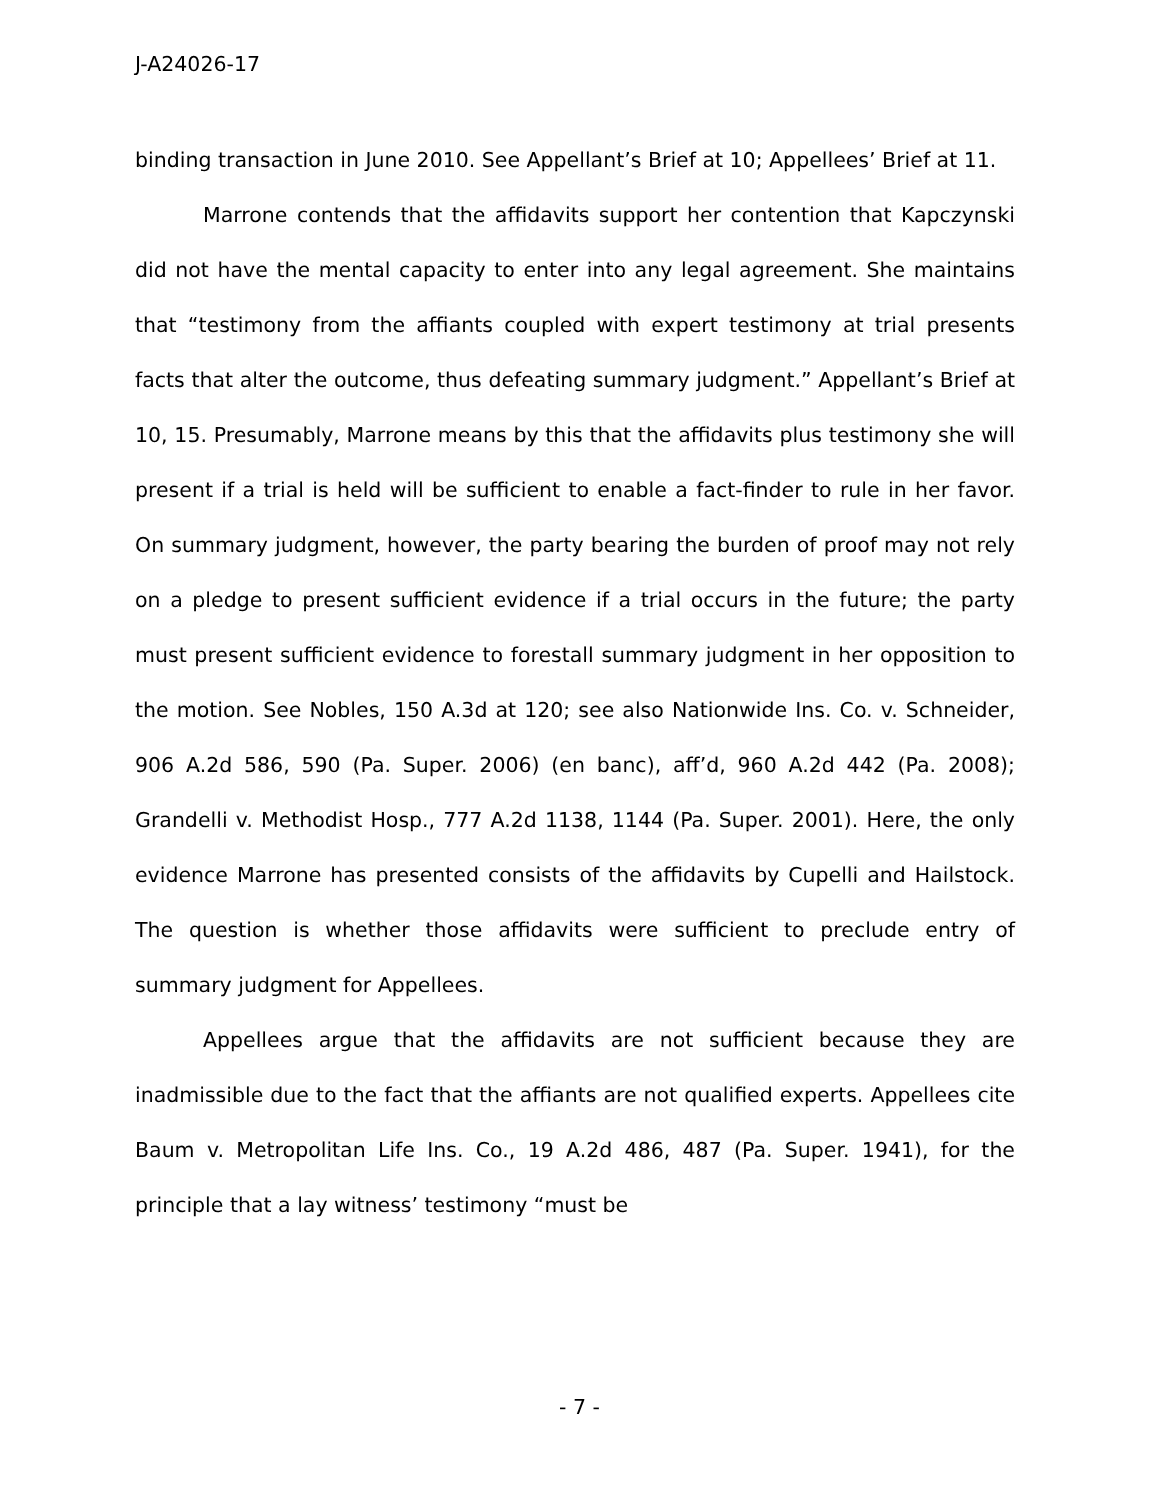J-A24026-17
binding transaction in June 2010. See Appellant’s Brief at 10; Appellees’ Brief at 11.
Marrone contends that the affidavits support her contention that Kapczynski did not have the mental capacity to enter into any legal agreement. She maintains that “testimony from the affiants coupled with expert testimony at trial presents facts that alter the outcome, thus defeating summary judgment.” Appellant’s Brief at 10, 15. Presumably, Marrone means by this that the affidavits plus testimony she will present if a trial is held will be sufficient to enable a fact-finder to rule in her favor. On summary judgment, however, the party bearing the burden of proof may not rely on a pledge to present sufficient evidence if a trial occurs in the future; the party must present sufficient evidence to forestall summary judgment in her opposition to the motion. See Nobles, 150 A.3d at 120; see also Nationwide Ins. Co. v. Schneider, 906 A.2d 586, 590 (Pa. Super. 2006) (en banc), aff’d, 960 A.2d 442 (Pa. 2008); Grandelli v. Methodist Hosp., 777 A.2d 1138, 1144 (Pa. Super. 2001). Here, the only evidence Marrone has presented consists of the affidavits by Cupelli and Hailstock. The question is whether those affidavits were sufficient to preclude entry of summary judgment for Appellees.
Appellees argue that the affidavits are not sufficient because they are inadmissible due to the fact that the affiants are not qualified experts. Appellees cite Baum v. Metropolitan Life Ins. Co., 19 A.2d 486, 487 (Pa. Super. 1941), for the principle that a lay witness’ testimony “must be
- 7 -